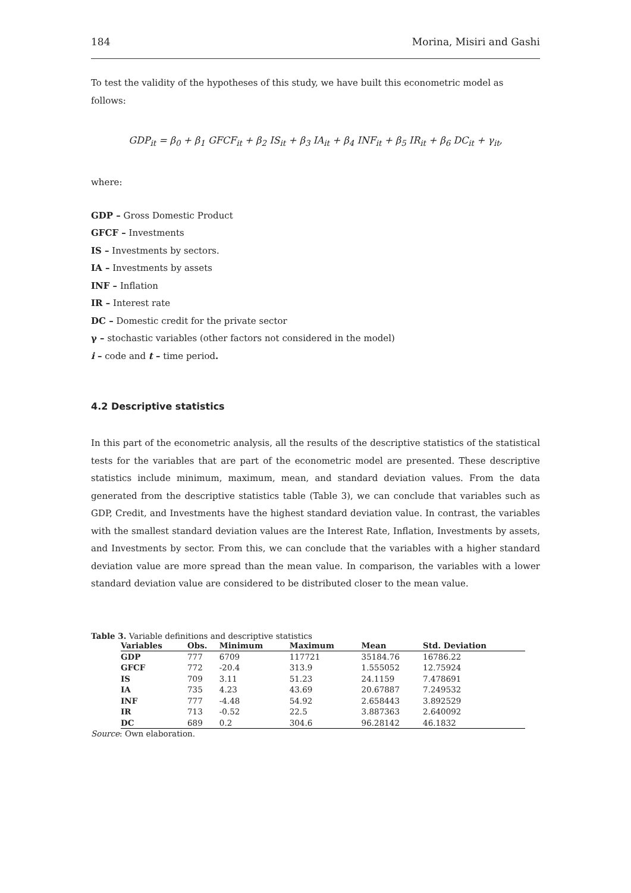184 Morina, Misiri and Gashi
To test the validity of the hypotheses of this study, we have built this econometric model as follows:
GDP<sub>it</sub> = β<sub>0</sub> + β<sub>1</sub> GFCF<sub>it</sub> + β<sub>2</sub> IS<sub>it</sub> + β<sub>3</sub> IA<sub>it</sub> + β<sub>4</sub> INF<sub>it</sub> + β<sub>5</sub> IR<sub>it</sub> + β<sub>6</sub> DC<sub>it</sub> + γ<sub>it</sub>,
where:
GDP – Gross Domestic Product
GFCF – Investments
IS – Investments by sectors.
IA – Investments by assets
INF – Inflation
IR – Interest rate
DC – Domestic credit for the private sector
γ – stochastic variables (other factors not considered in the model)
i – code and t – time period.
4.2 Descriptive statistics
In this part of the econometric analysis, all the results of the descriptive statistics of the statistical tests for the variables that are part of the econometric model are presented. These descriptive statistics include minimum, maximum, mean, and standard deviation values. From the data generated from the descriptive statistics table (Table 3), we can conclude that variables such as GDP, Credit, and Investments have the highest standard deviation value. In contrast, the variables with the smallest standard deviation values are the Interest Rate, Inflation, Investments by assets, and Investments by sector. From this, we can conclude that the variables with a higher standard deviation value are more spread than the mean value. In comparison, the variables with a lower standard deviation value are considered to be distributed closer to the mean value.
Table 3. Variable definitions and descriptive statistics
| Variables | Obs. | Minimum | Maximum | Mean | Std. Deviation |
| --- | --- | --- | --- | --- | --- |
| GDP | 777 | 6709 | 117721 | 35184.76 | 16786.22 |
| GFCF | 772 | -20.4 | 313.9 | 1.555052 | 12.75924 |
| IS | 709 | 3.11 | 51.23 | 24.1159 | 7.478691 |
| IA | 735 | 4.23 | 43.69 | 20.67887 | 7.249532 |
| INF | 777 | -4.48 | 54.92 | 2.658443 | 3.892529 |
| IR | 713 | -0.52 | 22.5 | 3.887363 | 2.640092 |
| DC | 689 | 0.2 | 304.6 | 96.28142 | 46.1832 |
Source: Own elaboration.